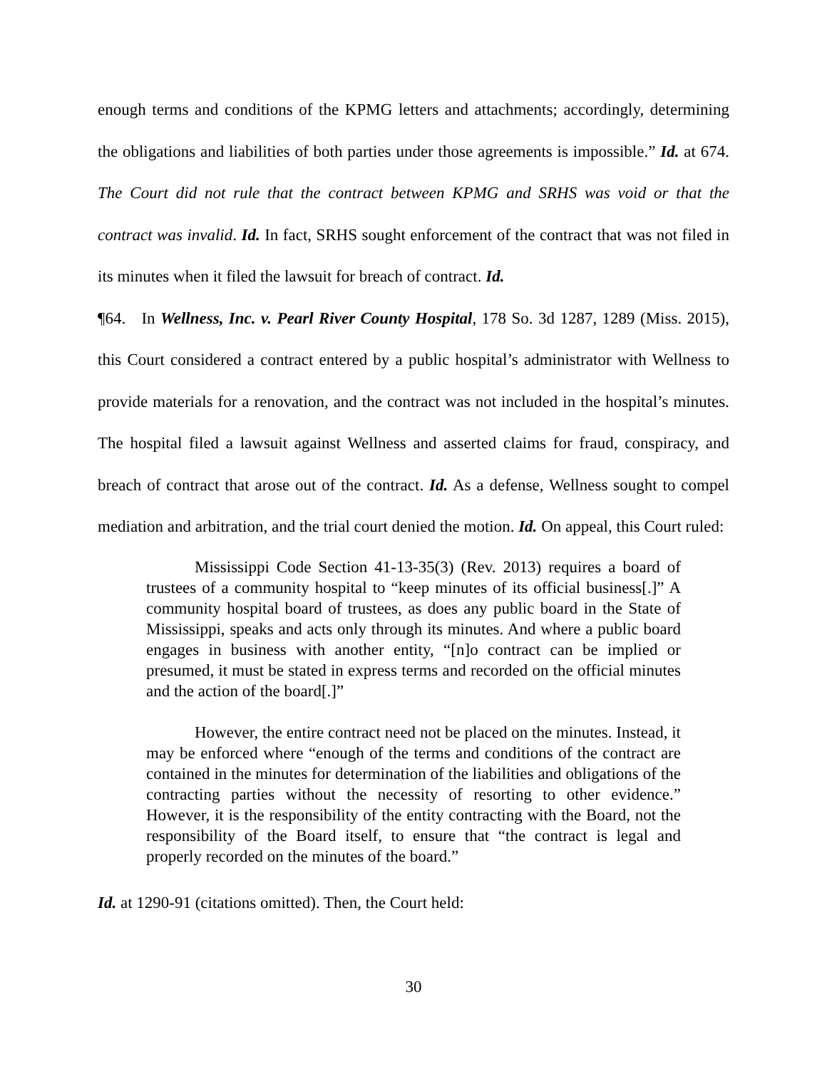enough terms and conditions of the KPMG letters and attachments; accordingly, determining the obligations and liabilities of both parties under those agreements is impossible.” Id. at 674. The Court did not rule that the contract between KPMG and SRHS was void or that the contract was invalid. Id. In fact, SRHS sought enforcement of the contract that was not filed in its minutes when it filed the lawsuit for breach of contract. Id.
¶64. In Wellness, Inc. v. Pearl River County Hospital, 178 So. 3d 1287, 1289 (Miss. 2015), this Court considered a contract entered by a public hospital’s administrator with Wellness to provide materials for a renovation, and the contract was not included in the hospital’s minutes. The hospital filed a lawsuit against Wellness and asserted claims for fraud, conspiracy, and breach of contract that arose out of the contract. Id. As a defense, Wellness sought to compel mediation and arbitration, and the trial court denied the motion. Id. On appeal, this Court ruled:
Mississippi Code Section 41-13-35(3) (Rev. 2013) requires a board of trustees of a community hospital to “keep minutes of its official business[.]” A community hospital board of trustees, as does any public board in the State of Mississippi, speaks and acts only through its minutes. And where a public board engages in business with another entity, “[n]o contract can be implied or presumed, it must be stated in express terms and recorded on the official minutes and the action of the board[.]”
However, the entire contract need not be placed on the minutes. Instead, it may be enforced where “enough of the terms and conditions of the contract are contained in the minutes for determination of the liabilities and obligations of the contracting parties without the necessity of resorting to other evidence.” However, it is the responsibility of the entity contracting with the Board, not the responsibility of the Board itself, to ensure that “the contract is legal and properly recorded on the minutes of the board.”
Id. at 1290-91 (citations omitted). Then, the Court held:
30